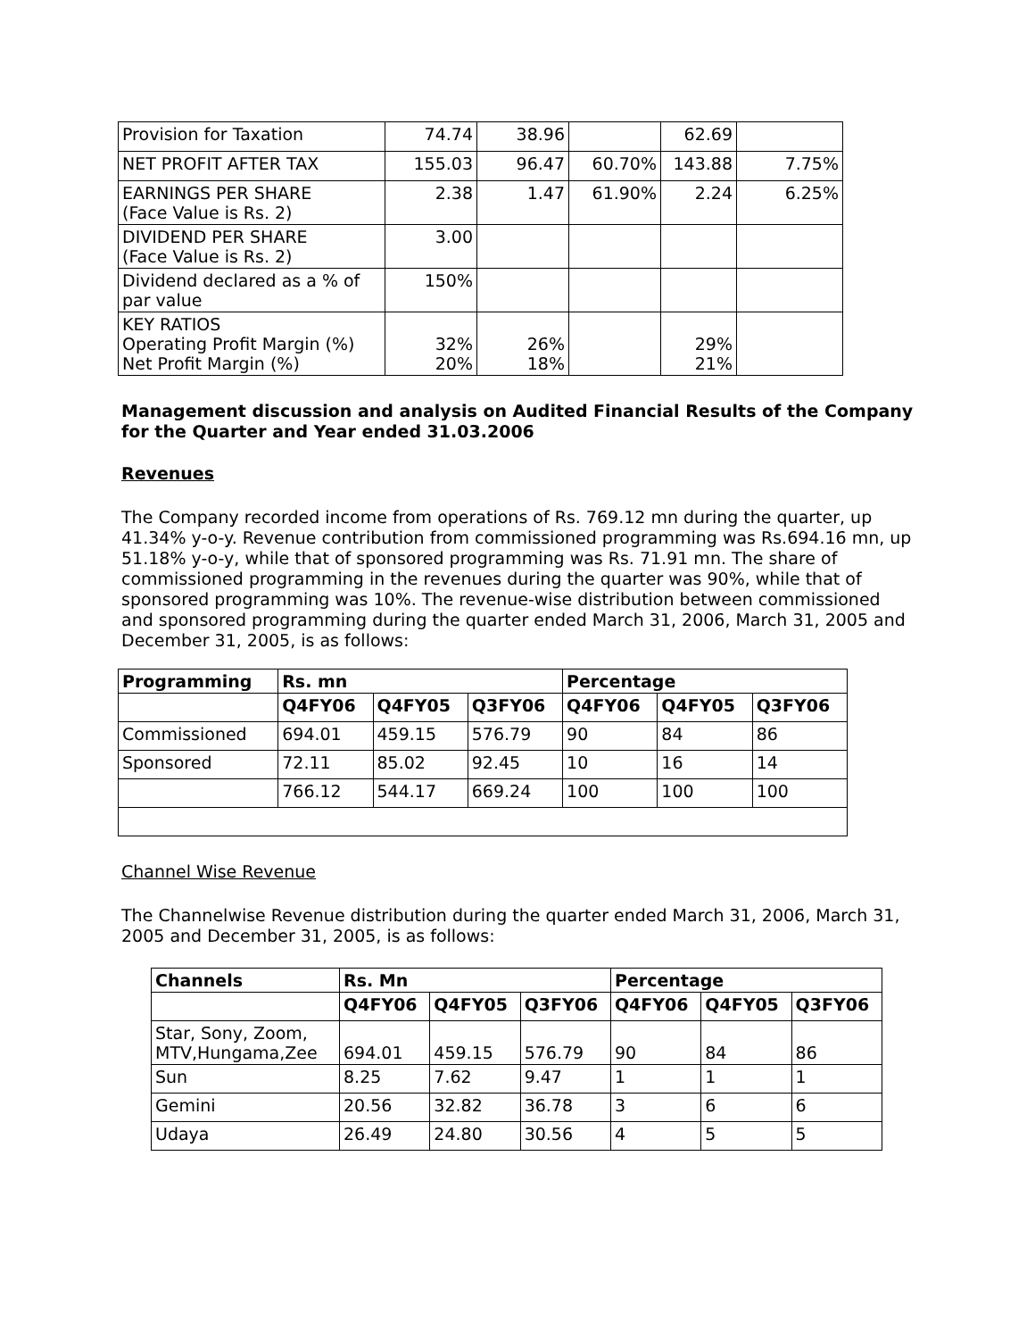| Provision for Taxation | 74.74 | 38.96 | | 62.69 | |
| NET PROFIT AFTER TAX | 155.03 | 96.47 | 60.70% | 143.88 | 7.75% |
| EARNINGS PER SHARE (Face Value is Rs. 2) | 2.38 | 1.47 | 61.90% | 2.24 | 6.25% |
| DIVIDEND PER SHARE (Face Value is Rs. 2) | 3.00 | | | | |
| Dividend declared as a % of par value | 150% | | | | |
| KEY RATIOS Operating Profit Margin (%) Net Profit Margin (%) | 32% 20% | 26% 18% | | 29% 21% | |
Management discussion and analysis on Audited Financial Results of the Company for the Quarter and Year ended 31.03.2006
Revenues
The Company recorded income from operations of Rs. 769.12 mn during the quarter, up 41.34% y-o-y. Revenue contribution from commissioned programming was Rs.694.16 mn, up 51.18% y-o-y, while that of sponsored programming was Rs. 71.91 mn. The share of commissioned programming in the revenues during the quarter was 90%, while that of sponsored programming was 10%. The revenue-wise distribution between commissioned and sponsored programming during the quarter ended March 31, 2006, March 31, 2005 and December 31, 2005, is as follows:
| Programming | Rs. mn | | | Percentage | | |
| --- | --- | --- | --- | --- | --- | --- |
| | Q4FY06 | Q4FY05 | Q3FY06 | Q4FY06 | Q4FY05 | Q3FY06 |
| Commissioned | 694.01 | 459.15 | 576.79 | 90 | 84 | 86 |
| Sponsored | 72.11 | 85.02 | 92.45 | 10 | 16 | 14 |
| | 766.12 | 544.17 | 669.24 | 100 | 100 | 100 |
Channel Wise Revenue
The Channelwise Revenue distribution during the quarter ended March 31, 2006, March 31, 2005 and December 31, 2005, is as follows:
| Channels | Rs. Mn | | | Percentage | | |
| --- | --- | --- | --- | --- | --- | --- |
| | Q4FY06 | Q4FY05 | Q3FY06 | Q4FY06 | Q4FY05 | Q3FY06 |
| Star, Sony, Zoom, MTV,Hungama,Zee | 694.01 | 459.15 | 576.79 | 90 | 84 | 86 |
| Sun | 8.25 | 7.62 | 9.47 | 1 | 1 | 1 |
| Gemini | 20.56 | 32.82 | 36.78 | 3 | 6 | 6 |
| Udaya | 26.49 | 24.80 | 30.56 | 4 | 5 | 5 |